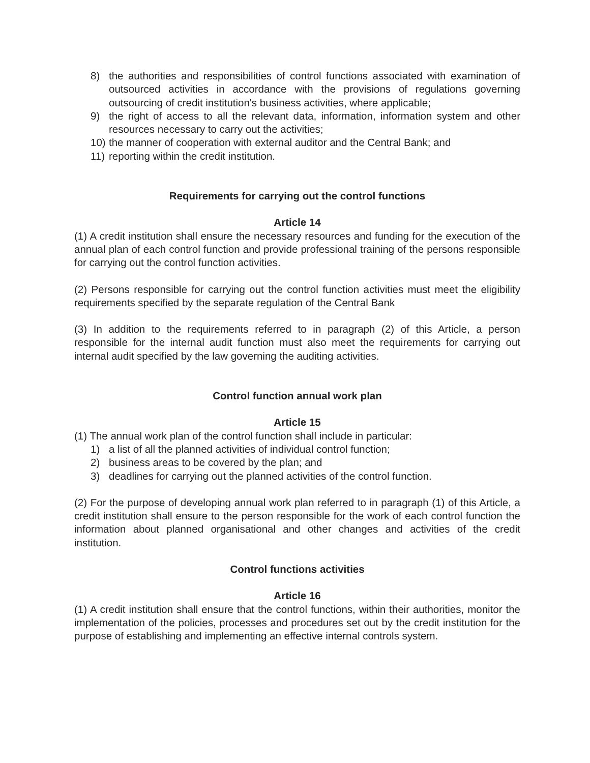8) the authorities and responsibilities of control functions associated with examination of outsourced activities in accordance with the provisions of regulations governing outsourcing of credit institution's business activities, where applicable;
9) the right of access to all the relevant data, information, information system and other resources necessary to carry out the activities;
10) the manner of cooperation with external auditor and the Central Bank; and
11) reporting within the credit institution.
Requirements for carrying out the control functions
Article 14
(1) A credit institution shall ensure the necessary resources and funding for the execution of the annual plan of each control function and provide professional training of the persons responsible for carrying out the control function activities.
(2) Persons responsible for carrying out the control function activities must meet the eligibility requirements specified by the separate regulation of the Central Bank
(3) In addition to the requirements referred to in paragraph (2) of this Article, a person responsible for the internal audit function must also meet the requirements for carrying out internal audit specified by the law governing the auditing activities.
Control function annual work plan
Article 15
(1) The annual work plan of the control function shall include in particular:
1) a list of all the planned activities of individual control function;
2) business areas to be covered by the plan; and
3) deadlines for carrying out the planned activities of the control function.
(2) For the purpose of developing annual work plan referred to in paragraph (1) of this Article, a credit institution shall ensure to the person responsible for the work of each control function the information about planned organisational and other changes and activities of the credit institution.
Control functions activities
Article 16
(1) A credit institution shall ensure that the control functions, within their authorities, monitor the implementation of the policies, processes and procedures set out by the credit institution for the purpose of establishing and implementing an effective internal controls system.